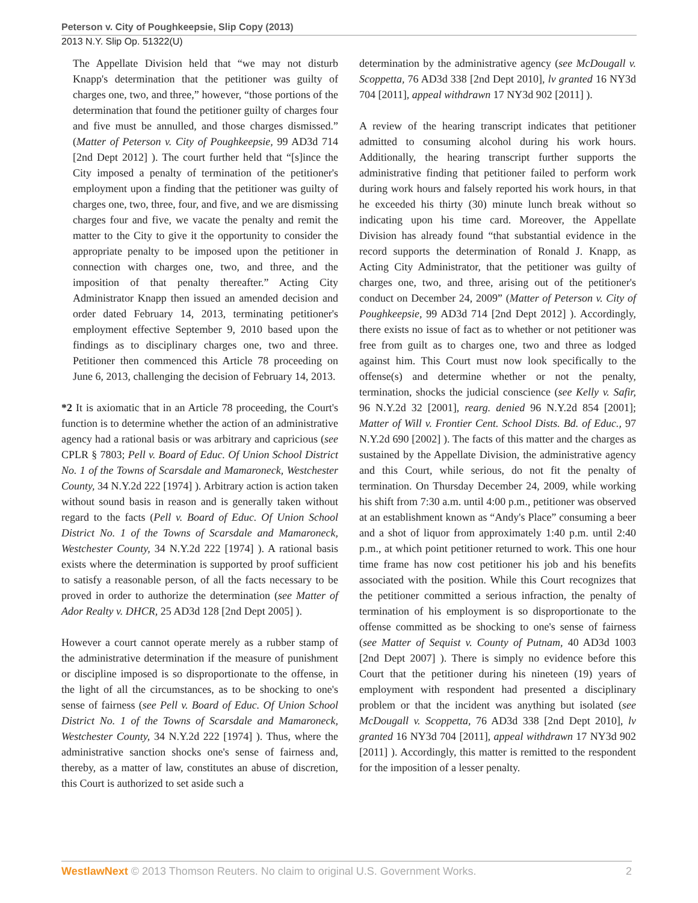Peterson v. City of Poughkeepsie, Slip Copy (2013)
2013 N.Y. Slip Op. 51322(U)
The Appellate Division held that “we may not disturb Knapp's determination that the petitioner was guilty of charges one, two, and three,” however, “those portions of the determination that found the petitioner guilty of charges four and five must be annulled, and those charges dismissed.” (Matter of Peterson v. City of Poughkeepsie, 99 AD3d 714 [2nd Dept 2012] ). The court further held that “[s]ince the City imposed a penalty of termination of the petitioner's employment upon a finding that the petitioner was guilty of charges one, two, three, four, and five, and we are dismissing charges four and five, we vacate the penalty and remit the matter to the City to give it the opportunity to consider the appropriate penalty to be imposed upon the petitioner in connection with charges one, two, and three, and the imposition of that penalty thereafter.” Acting City Administrator Knapp then issued an amended decision and order dated February 14, 2013, terminating petitioner's employment effective September 9, 2010 based upon the findings as to disciplinary charges one, two and three. Petitioner then commenced this Article 78 proceeding on June 6, 2013, challenging the decision of February 14, 2013.
*2 It is axiomatic that in an Article 78 proceeding, the Court's function is to determine whether the action of an administrative agency had a rational basis or was arbitrary and capricious (see CPLR § 7803; Pell v. Board of Educ. Of Union School District No. 1 of the Towns of Scarsdale and Mamaroneck, Westchester County, 34 N.Y.2d 222 [1974] ). Arbitrary action is action taken without sound basis in reason and is generally taken without regard to the facts (Pell v. Board of Educ. Of Union School District No. 1 of the Towns of Scarsdale and Mamaroneck, Westchester County, 34 N.Y.2d 222 [1974] ). A rational basis exists where the determination is supported by proof sufficient to satisfy a reasonable person, of all the facts necessary to be proved in order to authorize the determination (see Matter of Ador Realty v. DHCR, 25 AD3d 128 [2nd Dept 2005] ).
However a court cannot operate merely as a rubber stamp of the administrative determination if the measure of punishment or discipline imposed is so disproportionate to the offense, in the light of all the circumstances, as to be shocking to one's sense of fairness (see Pell v. Board of Educ. Of Union School District No. 1 of the Towns of Scarsdale and Mamaroneck, Westchester County, 34 N.Y.2d 222 [1974] ). Thus, where the administrative sanction shocks one's sense of fairness and, thereby, as a matter of law, constitutes an abuse of discretion, this Court is authorized to set aside such a
determination by the administrative agency (see McDougall v. Scoppetta, 76 AD3d 338 [2nd Dept 2010], lv granted 16 NY3d 704 [2011], appeal withdrawn 17 NY3d 902 [2011] ).
A review of the hearing transcript indicates that petitioner admitted to consuming alcohol during his work hours. Additionally, the hearing transcript further supports the administrative finding that petitioner failed to perform work during work hours and falsely reported his work hours, in that he exceeded his thirty (30) minute lunch break without so indicating upon his time card. Moreover, the Appellate Division has already found “that substantial evidence in the record supports the determination of Ronald J. Knapp, as Acting City Administrator, that the petitioner was guilty of charges one, two, and three, arising out of the petitioner's conduct on December 24, 2009” (Matter of Peterson v. City of Poughkeepsie, 99 AD3d 714 [2nd Dept 2012] ). Accordingly, there exists no issue of fact as to whether or not petitioner was free from guilt as to charges one, two and three as lodged against him. This Court must now look specifically to the offense(s) and determine whether or not the penalty, termination, shocks the judicial conscience (see Kelly v. Safir, 96 N.Y.2d 32 [2001], rearg. denied 96 N.Y.2d 854 [2001]; Matter of Will v. Frontier Cent. School Dists. Bd. of Educ., 97 N.Y.2d 690 [2002] ). The facts of this matter and the charges as sustained by the Appellate Division, the administrative agency and this Court, while serious, do not fit the penalty of termination. On Thursday December 24, 2009, while working his shift from 7:30 a.m. until 4:00 p.m., petitioner was observed at an establishment known as “Andy's Place” consuming a beer and a shot of liquor from approximately 1:40 p.m. until 2:40 p.m., at which point petitioner returned to work. This one hour time frame has now cost petitioner his job and his benefits associated with the position. While this Court recognizes that the petitioner committed a serious infraction, the penalty of termination of his employment is so disproportionate to the offense committed as be shocking to one's sense of fairness (see Matter of Sequist v. County of Putnam, 40 AD3d 1003 [2nd Dept 2007] ). There is simply no evidence before this Court that the petitioner during his nineteen (19) years of employment with respondent had presented a disciplinary problem or that the incident was anything but isolated (see McDougall v. Scoppetta, 76 AD3d 338 [2nd Dept 2010], lv granted 16 NY3d 704 [2011], appeal withdrawn 17 NY3d 902 [2011] ). Accordingly, this matter is remitted to the respondent for the imposition of a lesser penalty.
WestlawNext © 2013 Thomson Reuters. No claim to original U.S. Government Works. 2